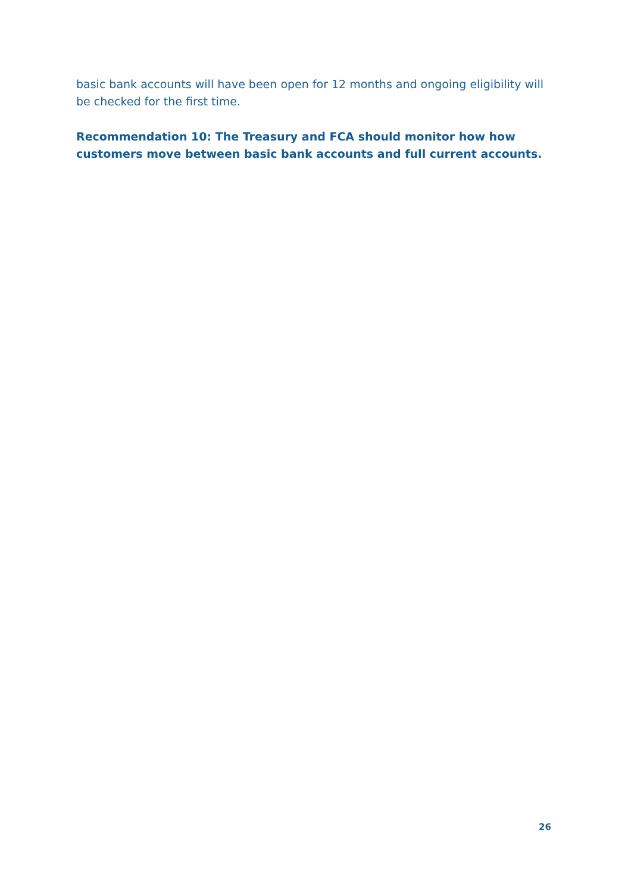basic bank accounts will have been open for 12 months and ongoing eligibility will be checked for the first time.
Recommendation 10: The Treasury and FCA should monitor how how customers move between basic bank accounts and full current accounts.
26